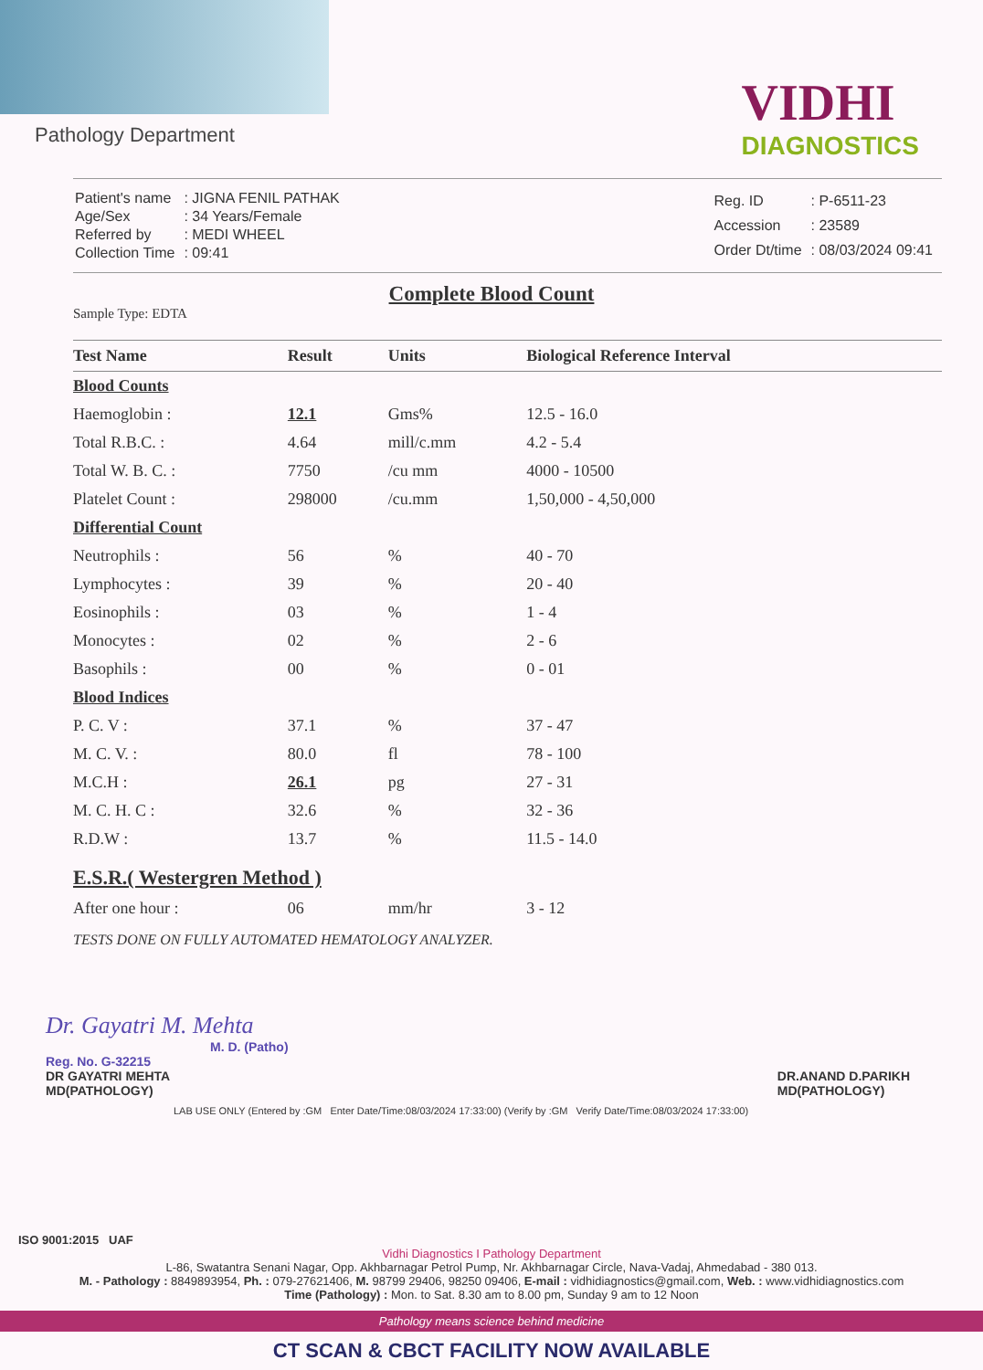Pathology Department
VIDHI
DIAGNOSTICS
| Patient's name | : JIGNA FENIL PATHAK |
| Age/Sex | : 34 Years/Female |
| Referred by | : MEDI WHEEL |
| Collection Time | : 09:41 |
| Reg. ID | : P-6511-23 |
| Accession | : 23589 |
| Order Dt/time | : 08/03/2024 09:41 |
Complete Blood Count
Sample Type: EDTA
| Test Name | Result | Units | Biological Reference Interval |
| --- | --- | --- | --- |
| Blood Counts | | | |
| Haemoglobin : | 12.1 | Gms% | 12.5 - 16.0 |
| Total R.B.C. : | 4.64 | mill/c.mm | 4.2 - 5.4 |
| Total W. B. C. : | 7750 | /cu mm | 4000 - 10500 |
| Platelet Count : | 298000 | /cu.mm | 1,50,000 - 4,50,000 |
| Differential Count | | | |
| Neutrophils : | 56 | % | 40 - 70 |
| Lymphocytes : | 39 | % | 20 - 40 |
| Eosinophils : | 03 | % | 1 - 4 |
| Monocytes : | 02 | % | 2 - 6 |
| Basophils : | 00 | % | 0 - 01 |
| Blood Indices | | | |
| P. C. V : | 37.1 | % | 37 - 47 |
| M. C. V. : | 80.0 | fl | 78 - 100 |
| M.C.H : | 26.1 | pg | 27 - 31 |
| M. C. H. C : | 32.6 | % | 32 - 36 |
| R.D.W : | 13.7 | % | 11.5 - 14.0 |
| E.S.R.( Westergren Method ) | | | |
| After one hour : | 06 | mm/hr | 3 - 12 |
TESTS DONE ON FULLY AUTOMATED HEMATOLOGY ANALYZER.
Dr. Gayatri M. Mehta
M. D. (Patho)
Reg. No. G-32215
DR GAYATRI MEHTA
MD(PATHOLOGY)
DR.ANAND D.PARIKH
MD(PATHOLOGY)
LAB USE ONLY (Entered by :GM Enter Date/Time:08/03/2024 17:33:00) (Verify by :GM Verify Date/Time:08/03/2024 17:33:00)
ISO 9001:2015 UAF
Vidhi Diagnostics I Pathology Department
L-86, Swatantra Senani Nagar, Opp. Akhbarnagar Petrol Pump, Nr. Akhbarnagar Circle, Nava-Vadaj, Ahmedabad - 380 013.
M. - Pathology : 8849893954, Ph. : 079-27621406, M. 98799 29406, 98250 09406, E-mail : vidhidiagnostics@gmail.com, Web. : www.vidhidiagnostics.com
Time (Pathology) : Mon. to Sat. 8.30 am to 8.00 pm, Sunday 9 am to 12 Noon
Pathology means science behind medicine
CT SCAN & CBCT FACILITY NOW AVAILABLE